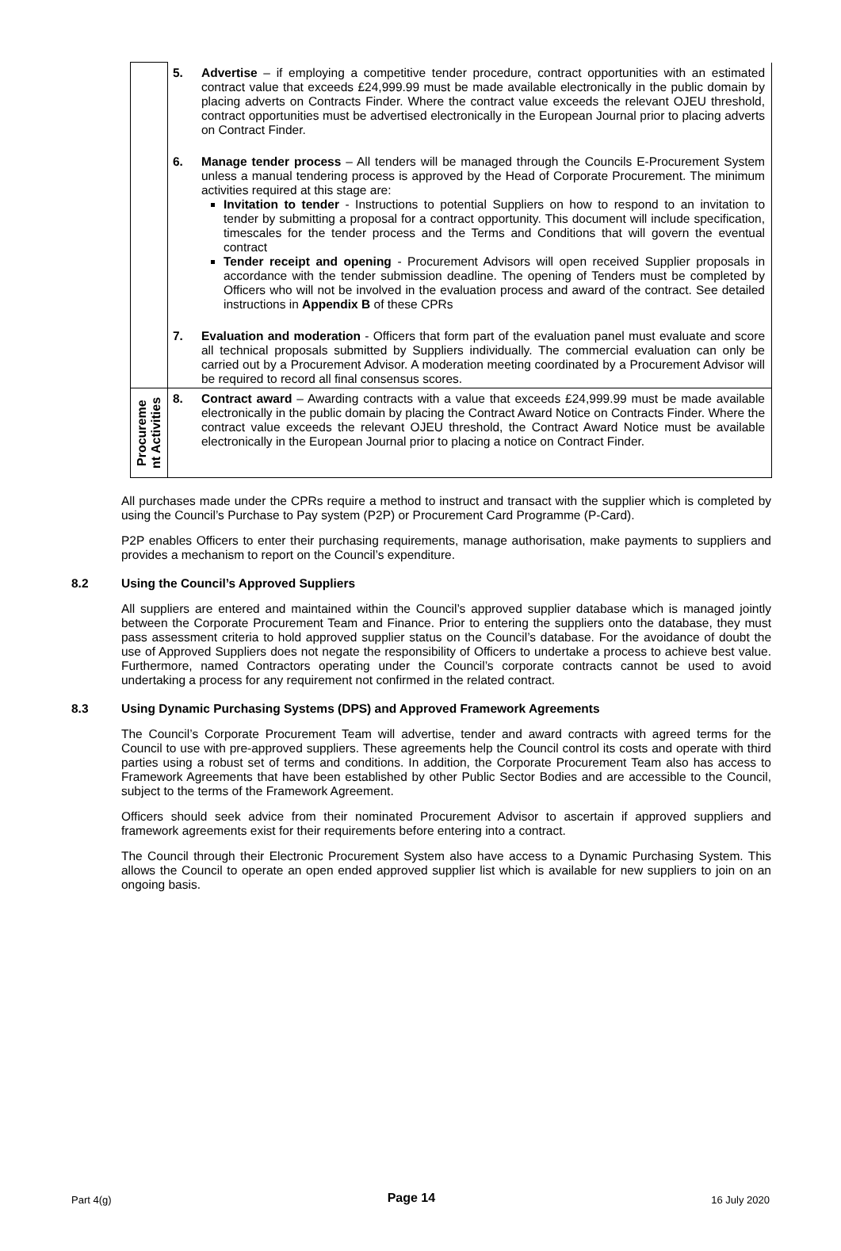| | 5. | Advertise – if employing a competitive tender procedure, contract opportunities with an estimated contract value that exceeds £24,999.99 must be made available electronically in the public domain by placing adverts on Contracts Finder. Where the contract value exceeds the relevant OJEU threshold, contract opportunities must be advertised electronically in the European Journal prior to placing adverts on Contract Finder. |
| | 6. | Manage tender process – All tenders will be managed through the Councils E-Procurement System unless a manual tendering process is approved by the Head of Corporate Procurement. The minimum activities required at this stage are: Invitation to tender - Instructions to potential Suppliers on how to respond to an invitation to tender by submitting a proposal for a contract opportunity. This document will include specification, timescales for the tender process and the Terms and Conditions that will govern the eventual contract Tender receipt and opening - Procurement Advisors will open received Supplier proposals in accordance with the tender submission deadline. The opening of Tenders must be completed by Officers who will not be involved in the evaluation process and award of the contract. See detailed instructions in Appendix B of these CPRs |
| | 7. | Evaluation and moderation - Officers that form part of the evaluation panel must evaluate and score all technical proposals submitted by Suppliers individually. The commercial evaluation can only be carried out by a Procurement Advisor. A moderation meeting coordinated by a Procurement Advisor will be required to record all final consensus scores. |
| Procureme nt Activities | 8. | Contract award – Awarding contracts with a value that exceeds £24,999.99 must be made available electronically in the public domain by placing the Contract Award Notice on Contracts Finder. Where the contract value exceeds the relevant OJEU threshold, the Contract Award Notice must be available electronically in the European Journal prior to placing a notice on Contract Finder. |
All purchases made under the CPRs require a method to instruct and transact with the supplier which is completed by using the Council’s Purchase to Pay system (P2P) or Procurement Card Programme (P-Card).
P2P enables Officers to enter their purchasing requirements, manage authorisation, make payments to suppliers and provides a mechanism to report on the Council’s expenditure.
8.2 Using the Council’s Approved Suppliers
All suppliers are entered and maintained within the Council’s approved supplier database which is managed jointly between the Corporate Procurement Team and Finance. Prior to entering the suppliers onto the database, they must pass assessment criteria to hold approved supplier status on the Council’s database. For the avoidance of doubt the use of Approved Suppliers does not negate the responsibility of Officers to undertake a process to achieve best value. Furthermore, named Contractors operating under the Council’s corporate contracts cannot be used to avoid undertaking a process for any requirement not confirmed in the related contract.
8.3 Using Dynamic Purchasing Systems (DPS) and Approved Framework Agreements
The Council’s Corporate Procurement Team will advertise, tender and award contracts with agreed terms for the Council to use with pre-approved suppliers. These agreements help the Council control its costs and operate with third parties using a robust set of terms and conditions. In addition, the Corporate Procurement Team also has access to Framework Agreements that have been established by other Public Sector Bodies and are accessible to the Council, subject to the terms of the Framework Agreement.
Officers should seek advice from their nominated Procurement Advisor to ascertain if approved suppliers and framework agreements exist for their requirements before entering into a contract.
The Council through their Electronic Procurement System also have access to a Dynamic Purchasing System. This allows the Council to operate an open ended approved supplier list which is available for new suppliers to join on an ongoing basis.
Part 4(g) Page 14 16 July 2020